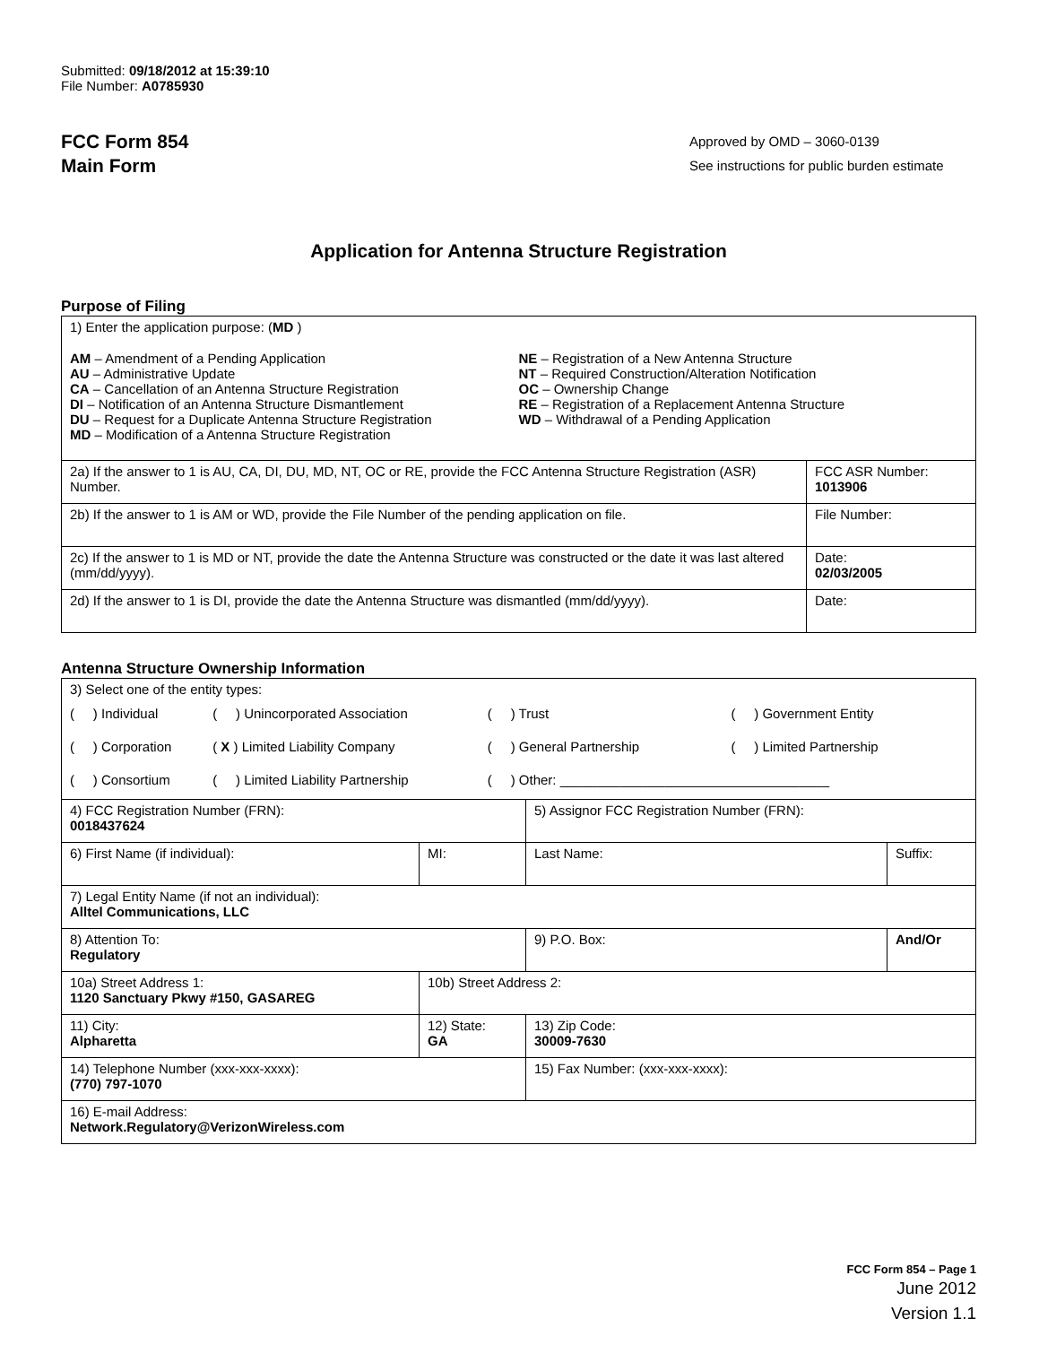Submitted: 09/18/2012 at 15:39:10
File Number: A0785930
FCC Form 854
Main Form
Approved by OMD – 3060-0139
See instructions for public burden estimate
Application for Antenna Structure Registration
Purpose of Filing
| 1) Enter the application purpose: ( MD ) AM – Amendment of a Pending Application AU – Administrative Update CA – Cancellation of an Antenna Structure Registration DI – Notification of an Antenna Structure Dismantlement DU – Request for a Duplicate Antenna Structure Registration MD – Modification of a Antenna Structure Registration NE – Registration of a New Antenna Structure NT – Required Construction/Alteration Notification OC – Ownership Change RE – Registration of a Replacement Antenna Structure WD – Withdrawal of a Pending Application | |
| 2a) If the answer to 1 is AU, CA, DI, DU, MD, NT, OC or RE, provide the FCC Antenna Structure Registration (ASR) Number. | FCC ASR Number: 1013906 |
| 2b) If the answer to 1 is AM or WD, provide the File Number of the pending application on file. | File Number: |
| 2c) If the answer to 1 is MD or NT, provide the date the Antenna Structure was constructed or the date it was last altered (mm/dd/yyyy). | Date: 02/03/2005 |
| 2d) If the answer to 1 is DI, provide the date the Antenna Structure was dismantled (mm/dd/yyyy). | Date: |
Antenna Structure Ownership Information
| 3) Select one of the entity types: / ( ) Individual / ( ) Unincorporated Association / ( ) Trust / ( ) Government Entity / / ( ) Corporation / ( X ) Limited Liability Company / ( ) General Partnership / ( ) Limited Partnership / / ( ) Consortium / ( ) Limited Liability Partnership / ( ) Other: ____________________________________ / / | | | |
| 4) FCC Registration Number (FRN): 0018437624 | | 5) Assignor FCC Registration Number (FRN): | |
| 6) First Name (if individual): | MI: | Last Name: | Suffix: |
| 7) Legal Entity Name (if not an individual): Alltel Communications, LLC | | | |
| 8) Attention To: Regulatory | | 9) P.O. Box: | And/Or |
| 10a) Street Address 1: 1120 Sanctuary Pkwy #150, GASAREG | 10b) Street Address 2: | | |
| 11) City: Alpharetta | 12) State: GA | 13) Zip Code: 30009-7630 | |
| 14) Telephone Number (xxx-xxx-xxxx): (770) 797-1070 | | 15) Fax Number: (xxx-xxx-xxxx): | |
| 16) E-mail Address: Network.Regulatory@VerizonWireless.com | | | |
FCC Form 854 – Page 1
June 2012
Version 1.1